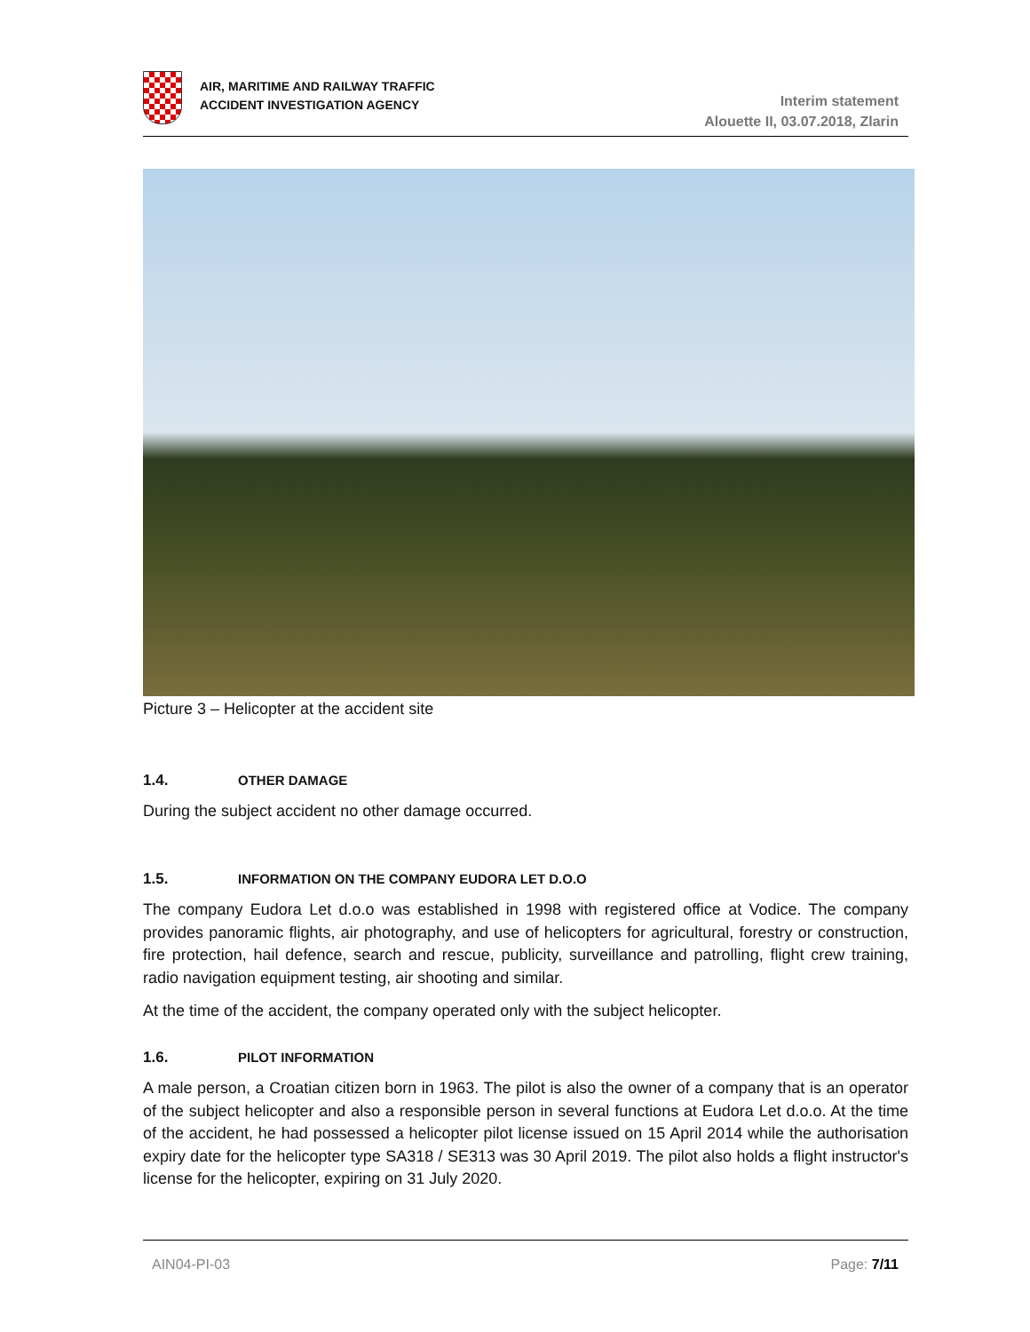AIR, MARITIME AND RAILWAY TRAFFIC
ACCIDENT INVESTIGATION AGENCY
Interim statement
Alouette II, 03.07.2018, Zlarin
Picture 3 – Helicopter at the accident site
1.4. OTHER DAMAGE
During the subject accident no other damage occurred.
1.5. INFORMATION ON THE COMPANY EUDORA LET D.O.O
The company Eudora Let d.o.o was established in 1998 with registered office at Vodice. The company provides panoramic flights, air photography, and use of helicopters for agricultural, forestry or construction, fire protection, hail defence, search and rescue, publicity, surveillance and patrolling, flight crew training, radio navigation equipment testing, air shooting and similar.
At the time of the accident, the company operated only with the subject helicopter.
1.6. PILOT INFORMATION
A male person, a Croatian citizen born in 1963. The pilot is also the owner of a company that is an operator of the subject helicopter and also a responsible person in several functions at Eudora Let d.o.o. At the time of the accident, he had possessed a helicopter pilot license issued on 15 April 2014 while the authorisation expiry date for the helicopter type SA318 / SE313 was 30 April 2019. The pilot also holds a flight instructor's license for the helicopter, expiring on 31 July 2020.
AIN04-PI-03 Page: 7/11